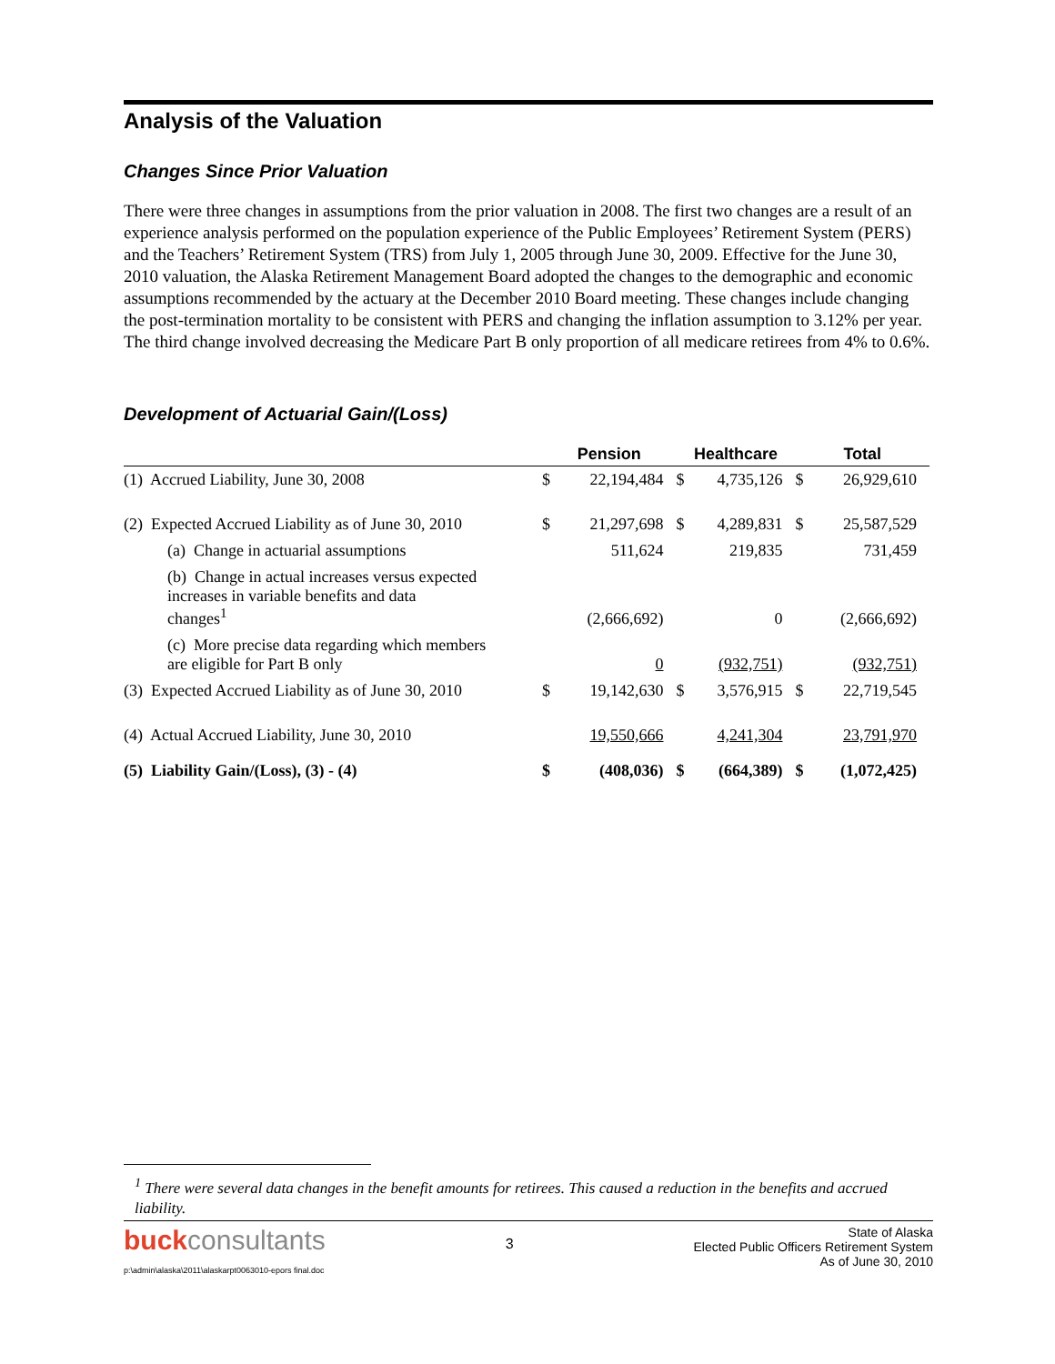Analysis of the Valuation
Changes Since Prior Valuation
There were three changes in assumptions from the prior valuation in 2008. The first two changes are a result of an experience analysis performed on the population experience of the Public Employees’ Retirement System (PERS) and the Teachers’ Retirement System (TRS) from July 1, 2005 through June 30, 2009. Effective for the June 30, 2010 valuation, the Alaska Retirement Management Board adopted the changes to the demographic and economic assumptions recommended by the actuary at the December 2010 Board meeting. These changes include changing the post-termination mortality to be consistent with PERS and changing the inflation assumption to 3.12% per year. The third change involved decreasing the Medicare Part B only proportion of all medicare retirees from 4% to 0.6%.
Development of Actuarial Gain/(Loss)
| | Pension | | Healthcare | | Total | |
| --- | --- | --- | --- | --- | --- | --- |
| (1) Accrued Liability, June 30, 2008 | $ | 22,194,484 | $ | 4,735,126 | $ | 26,929,610 |
| (2) Expected Accrued Liability as of June 30, 2010 | $ | 21,297,698 | $ | 4,289,831 | $ | 25,587,529 |
| (a) Change in actuarial assumptions | | 511,624 | | 219,835 | | 731,459 |
| (b) Change in actual increases versus expected increases in variable benefits and data changes<sup>1</sup> | | (2,666,692) | | 0 | | (2,666,692) |
| (c) More precise data regarding which members are eligible for Part B only | | 0 | | (932,751) | | (932,751) |
| (3) Expected Accrued Liability as of June 30, 2010 | $ | 19,142,630 | $ | 3,576,915 | $ | 22,719,545 |
| (4) Actual Accrued Liability, June 30, 2010 | | 19,550,666 | | 4,241,304 | | 23,791,970 |
| (5) Liability Gain/(Loss), (3) - (4) | $ | (408,036) | $ | (664,389) | $ | (1,072,425) |
<sup>1</sup> There were several data changes in the benefit amounts for retirees. This caused a reduction in the benefits and accrued liability.
buckconsultants
3
State of Alaska
Elected Public Officers Retirement System
As of June 30, 2010
p:\admin\alaska\2011\alaskarpt0063010-epors final.doc